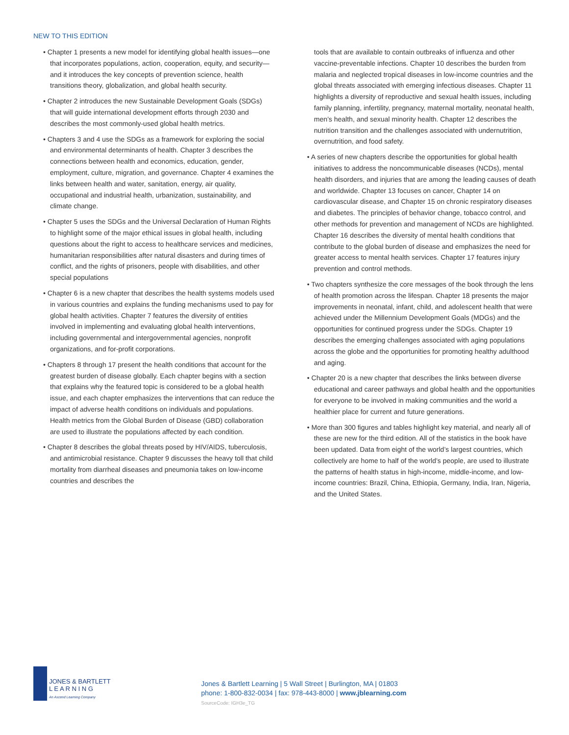NEW TO THIS EDITION
• Chapter 1 presents a new model for identifying global health issues—one that incorporates populations, action, cooperation, equity, and security—and it introduces the key concepts of prevention science, health transitions theory, globalization, and global health security.
• Chapter 2 introduces the new Sustainable Development Goals (SDGs) that will guide international development efforts through 2030 and describes the most commonly-used global health metrics.
• Chapters 3 and 4 use the SDGs as a framework for exploring the social and environmental determinants of health. Chapter 3 describes the connections between health and economics, education, gender, employment, culture, migration, and governance. Chapter 4 examines the links between health and water, sanitation, energy, air quality, occupational and industrial health, urbanization, sustainability, and climate change.
• Chapter 5 uses the SDGs and the Universal Declaration of Human Rights to highlight some of the major ethical issues in global health, including questions about the right to access to healthcare services and medicines, humanitarian responsibilities after natural disasters and during times of conflict, and the rights of prisoners, people with disabilities, and other special populations
• Chapter 6 is a new chapter that describes the health systems models used in various countries and explains the funding mechanisms used to pay for global health activities. Chapter 7 features the diversity of entities involved in implementing and evaluating global health interventions, including governmental and intergovernmental agencies, nonprofit organizations, and for-profit corporations.
• Chapters 8 through 17 present the health conditions that account for the greatest burden of disease globally. Each chapter begins with a section that explains why the featured topic is considered to be a global health issue, and each chapter emphasizes the interventions that can reduce the impact of adverse health conditions on individuals and populations. Health metrics from the Global Burden of Disease (GBD) collaboration are used to illustrate the populations affected by each condition.
• Chapter 8 describes the global threats posed by HIV/AIDS, tuberculosis, and antimicrobial resistance. Chapter 9 discusses the heavy toll that child mortality from diarrheal diseases and pneumonia takes on low-income countries and describes the
tools that are available to contain outbreaks of influenza and other vaccine-preventable infections. Chapter 10 describes the burden from malaria and neglected tropical diseases in low-income countries and the global threats associated with emerging infectious diseases. Chapter 11 highlights a diversity of reproductive and sexual health issues, including family planning, infertility, pregnancy, maternal mortality, neonatal health, men’s health, and sexual minority health. Chapter 12 describes the nutrition transition and the challenges associated with undernutrition, overnutrition, and food safety.
• A series of new chapters describe the opportunities for global health initiatives to address the noncommunicable diseases (NCDs), mental health disorders, and injuries that are among the leading causes of death and worldwide. Chapter 13 focuses on cancer, Chapter 14 on cardiovascular disease, and Chapter 15 on chronic respiratory diseases and diabetes. The principles of behavior change, tobacco control, and other methods for prevention and management of NCDs are highlighted. Chapter 16 describes the diversity of mental health conditions that contribute to the global burden of disease and emphasizes the need for greater access to mental health services. Chapter 17 features injury prevention and control methods.
• Two chapters synthesize the core messages of the book through the lens of health promotion across the lifespan. Chapter 18 presents the major improvements in neonatal, infant, child, and adolescent health that were achieved under the Millennium Development Goals (MDGs) and the opportunities for continued progress under the SDGs. Chapter 19 describes the emerging challenges associated with aging populations across the globe and the opportunities for promoting healthy adulthood and aging.
• Chapter 20 is a new chapter that describes the links between diverse educational and career pathways and global health and the opportunities for everyone to be involved in making communities and the world a healthier place for current and future generations.
• More than 300 figures and tables highlight key material, and nearly all of these are new for the third edition. All of the statistics in the book have been updated. Data from eight of the world’s largest countries, which collectively are home to half of the world’s people, are used to illustrate the patterns of health status in high-income, middle-income, and low-income countries: Brazil, China, Ethiopia, Germany, India, Iran, Nigeria, and the United States.
JONES & BARTLETT
L E A R N I N G
An Ascend Learning Company
Jones & Bartlett Learning | 5 Wall Street | Burlington, MA | 01803
phone: 1-800-832-0034 | fax: 978-443-8000 | www.jblearning.com
SourceCode: IGH3e_TG